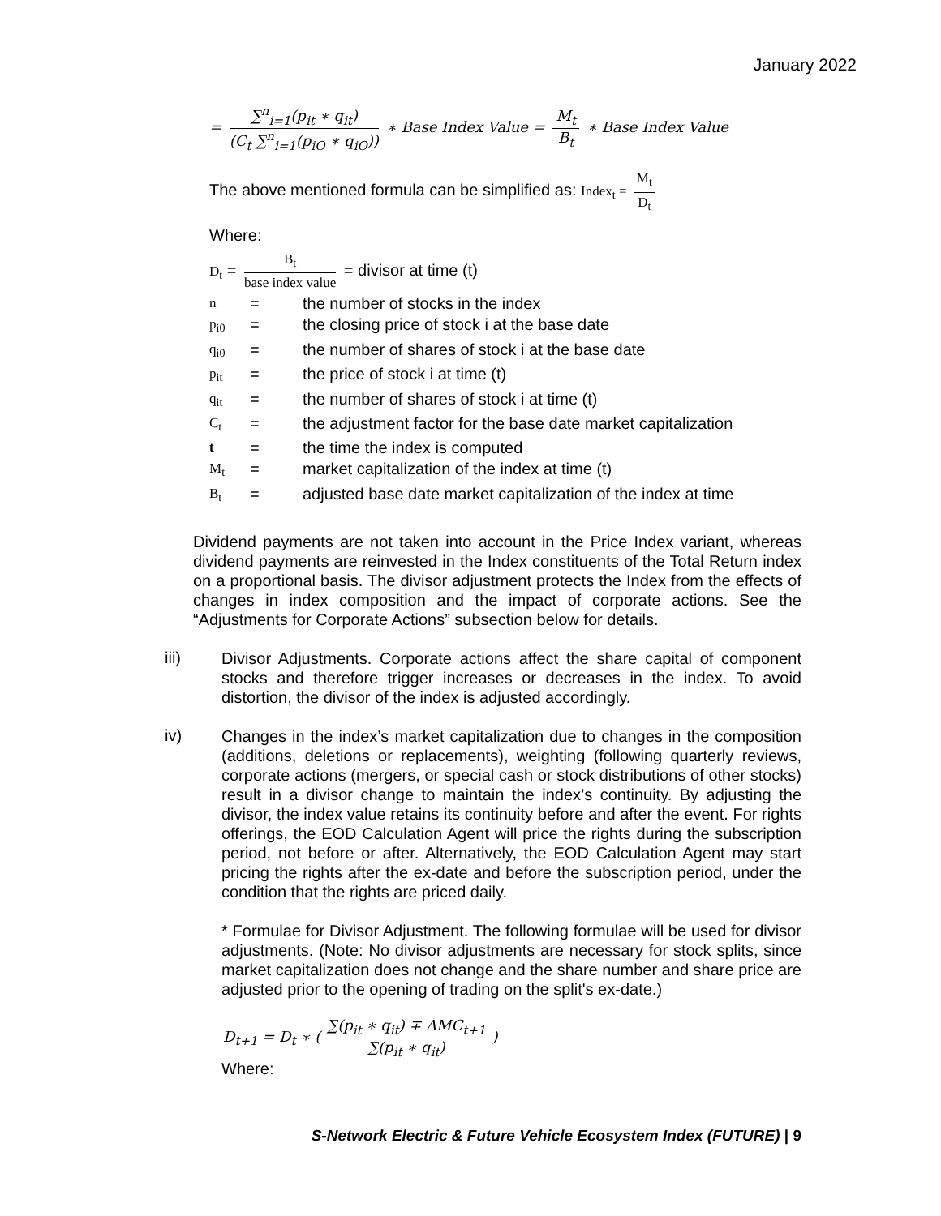January 2022
= ∑<sup>n</sup><sub>i=1</sub>(p<sub>it</sub> ∗ q<sub>it</sub>) (C<sub>t</sub> ∑<sup>n</sup><sub>i=1</sub>(p<sub>iO</sub> ∗ q<sub>iO</sub>)) ∗ Base Index Value = M<sub>t</sub> B<sub>t</sub> ∗ Base Index Value
The above mentioned formula can be simplified as: Index<sub>t</sub> = M<sub>t</sub> D<sub>t</sub>
Where:
D<sub>t</sub> = B<sub>t</sub> base index value = divisor at time (t)
n = the number of stocks in the index p<sub>i0</sub> = the closing price of stock i at the base date q<sub>i0</sub> = the number of shares of stock i at the base date p<sub>it</sub> = the price of stock i at time (t) q<sub>it</sub> = the number of shares of stock i at time (t) C<sub>t</sub> = the adjustment factor for the base date market capitalization t = the time the index is computed M<sub>t</sub> = market capitalization of the index at time (t) B<sub>t</sub> = adjusted base date market capitalization of the index at time
Dividend payments are not taken into account in the Price Index variant, whereas dividend payments are reinvested in the Index constituents of the Total Return index on a proportional basis. The divisor adjustment protects the Index from the effects of changes in index composition and the impact of corporate actions. See the “Adjustments for Corporate Actions” subsection below for details.
iii)
Divisor Adjustments. Corporate actions affect the share capital of component stocks and therefore trigger increases or decreases in the index. To avoid distortion, the divisor of the index is adjusted accordingly.
iv)
Changes in the index’s market capitalization due to changes in the composition (additions, deletions or replacements), weighting (following quarterly reviews, corporate actions (mergers, or special cash or stock distributions of other stocks) result in a divisor change to maintain the index’s continuity. By adjusting the divisor, the index value retains its continuity before and after the event. For rights offerings, the EOD Calculation Agent will price the rights during the subscription period, not before or after. Alternatively, the EOD Calculation Agent may start pricing the rights after the ex-date and before the subscription period, under the condition that the rights are priced daily.
* Formulae for Divisor Adjustment. The following formulae will be used for divisor adjustments. (Note: No divisor adjustments are necessary for stock splits, since market capitalization does not change and the share number and share price are adjusted prior to the opening of trading on the split's ex-date.)
D<sub>t+1</sub> = D<sub>t</sub> ∗ (∑(p<sub>it</sub> ∗ q<sub>it</sub>) ∓ ΔMC<sub>t+1</sub> ∑(p<sub>it</sub> ∗ q<sub>it</sub>))
Where:
S-Network Electric & Future Vehicle Ecosystem Index (FUTURE) | 9